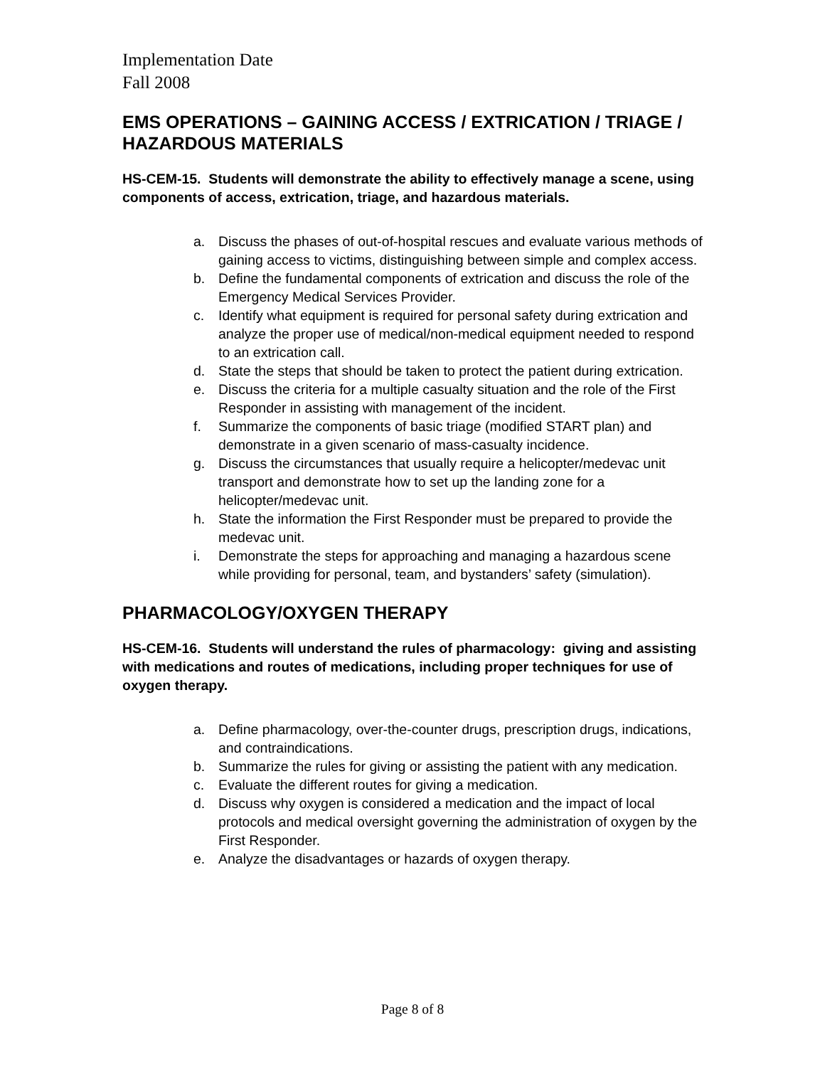Implementation Date
Fall 2008
EMS OPERATIONS – GAINING ACCESS / EXTRICATION / TRIAGE / HAZARDOUS MATERIALS
HS-CEM-15. Students will demonstrate the ability to effectively manage a scene, using components of access, extrication, triage, and hazardous materials.
a. Discuss the phases of out-of-hospital rescues and evaluate various methods of gaining access to victims, distinguishing between simple and complex access.
b. Define the fundamental components of extrication and discuss the role of the Emergency Medical Services Provider.
c. Identify what equipment is required for personal safety during extrication and analyze the proper use of medical/non-medical equipment needed to respond to an extrication call.
d. State the steps that should be taken to protect the patient during extrication.
e. Discuss the criteria for a multiple casualty situation and the role of the First Responder in assisting with management of the incident.
f. Summarize the components of basic triage (modified START plan) and demonstrate in a given scenario of mass-casualty incidence.
g. Discuss the circumstances that usually require a helicopter/medevac unit transport and demonstrate how to set up the landing zone for a helicopter/medevac unit.
h. State the information the First Responder must be prepared to provide the medevac unit.
i. Demonstrate the steps for approaching and managing a hazardous scene while providing for personal, team, and bystanders’ safety (simulation).
PHARMACOLOGY/OXYGEN THERAPY
HS-CEM-16. Students will understand the rules of pharmacology: giving and assisting with medications and routes of medications, including proper techniques for use of oxygen therapy.
a. Define pharmacology, over-the-counter drugs, prescription drugs, indications, and contraindications.
b. Summarize the rules for giving or assisting the patient with any medication.
c. Evaluate the different routes for giving a medication.
d. Discuss why oxygen is considered a medication and the impact of local protocols and medical oversight governing the administration of oxygen by the First Responder.
e. Analyze the disadvantages or hazards of oxygen therapy.
Page 8 of 8